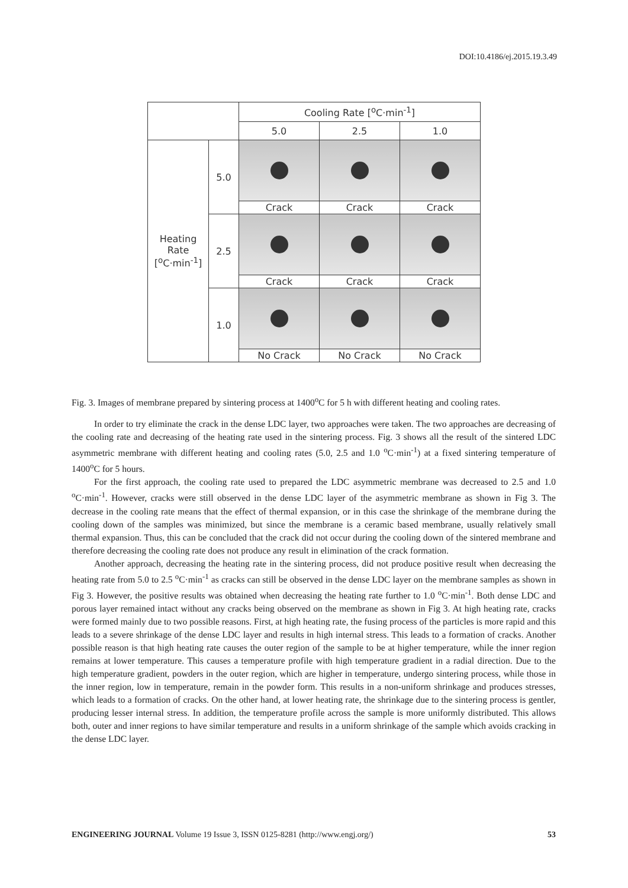DOI:10.4186/ej.2015.19.3.49
| | | Cooling Rate [<sup>o</sup>C·min<sup>-1</sup>] | | |
| --- | --- | --- | --- | --- |
| | | 5.0 | 2.5 | 1.0 |
| Heating Rate [<sup>o</sup>C·min<sup>-1</sup>] | 5.0 | | | |
| | | Crack | Crack | Crack |
| | 2.5 | | | |
| | | Crack | Crack | Crack |
| | 1.0 | | | |
| | | No Crack | No Crack | No Crack |
Fig. 3. Images of membrane prepared by sintering process at 1400<sup>o</sup>C for 5 h with different heating and cooling rates.
In order to try eliminate the crack in the dense LDC layer, two approaches were taken. The two approaches are decreasing of the cooling rate and decreasing of the heating rate used in the sintering process. Fig. 3 shows all the result of the sintered LDC asymmetric membrane with different heating and cooling rates (5.0, 2.5 and 1.0 <sup>o</sup>C·min<sup>-1</sup>) at a fixed sintering temperature of 1400<sup>o</sup>C for 5 hours.
For the first approach, the cooling rate used to prepared the LDC asymmetric membrane was decreased to 2.5 and 1.0 <sup>o</sup>C·min<sup>-1</sup>. However, cracks were still observed in the dense LDC layer of the asymmetric membrane as shown in Fig 3. The decrease in the cooling rate means that the effect of thermal expansion, or in this case the shrinkage of the membrane during the cooling down of the samples was minimized, but since the membrane is a ceramic based membrane, usually relatively small thermal expansion. Thus, this can be concluded that the crack did not occur during the cooling down of the sintered membrane and therefore decreasing the cooling rate does not produce any result in elimination of the crack formation.
Another approach, decreasing the heating rate in the sintering process, did not produce positive result when decreasing the heating rate from 5.0 to 2.5 <sup>o</sup>C·min<sup>-1</sup> as cracks can still be observed in the dense LDC layer on the membrane samples as shown in Fig 3. However, the positive results was obtained when decreasing the heating rate further to 1.0 <sup>o</sup>C·min<sup>-1</sup>. Both dense LDC and porous layer remained intact without any cracks being observed on the membrane as shown in Fig 3. At high heating rate, cracks were formed mainly due to two possible reasons. First, at high heating rate, the fusing process of the particles is more rapid and this leads to a severe shrinkage of the dense LDC layer and results in high internal stress. This leads to a formation of cracks. Another possible reason is that high heating rate causes the outer region of the sample to be at higher temperature, while the inner region remains at lower temperature. This causes a temperature profile with high temperature gradient in a radial direction. Due to the high temperature gradient, powders in the outer region, which are higher in temperature, undergo sintering process, while those in the inner region, low in temperature, remain in the powder form. This results in a non-uniform shrinkage and produces stresses, which leads to a formation of cracks. On the other hand, at lower heating rate, the shrinkage due to the sintering process is gentler, producing lesser internal stress. In addition, the temperature profile across the sample is more uniformly distributed. This allows both, outer and inner regions to have similar temperature and results in a uniform shrinkage of the sample which avoids cracking in the dense LDC layer.
ENGINEERING JOURNAL Volume 19 Issue 3, ISSN 0125-8281 (http://www.engj.org/) 53